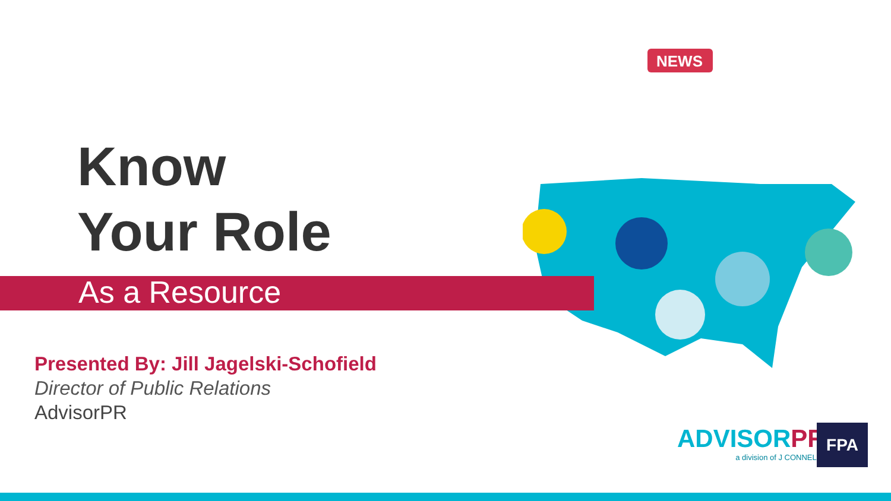NEWS
Know
Your Role
As a Resource
Presented By: Jill Jagelski-Schofield
Director of Public Relations
AdvisorPR
ADVISORPR
a division of J CONNELLY
FPA